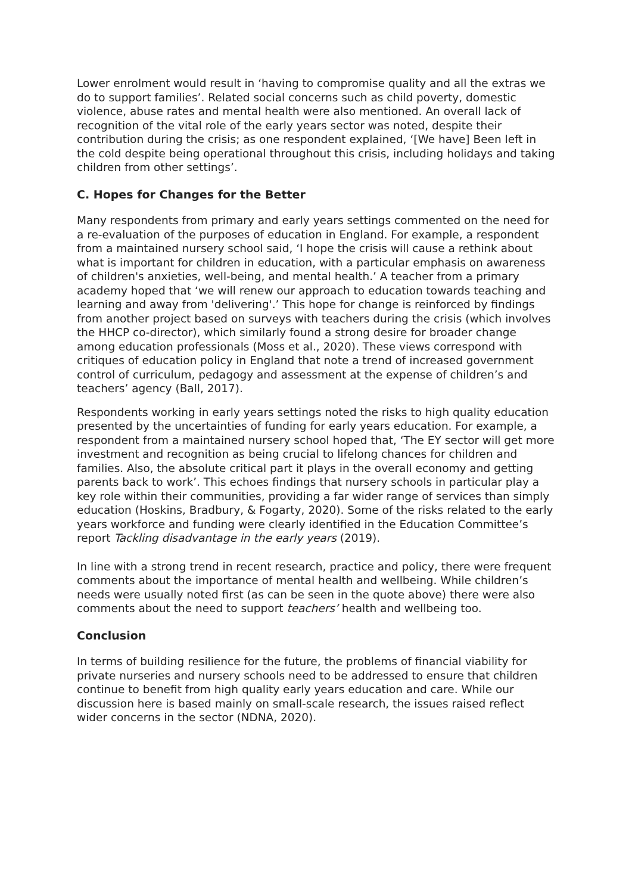Lower enrolment would result in ‘having to compromise quality and all the extras we do to support families’. Related social concerns such as child poverty, domestic violence, abuse rates and mental health were also mentioned. An overall lack of recognition of the vital role of the early years sector was noted, despite their contribution during the crisis; as one respondent explained, ‘[We have] Been left in the cold despite being operational throughout this crisis, including holidays and taking children from other settings’.
C. Hopes for Changes for the Better
Many respondents from primary and early years settings commented on the need for a re-evaluation of the purposes of education in England. For example, a respondent from a maintained nursery school said, ‘I hope the crisis will cause a rethink about what is important for children in education, with a particular emphasis on awareness of children's anxieties, well-being, and mental health.’ A teacher from a primary academy hoped that ‘we will renew our approach to education towards teaching and learning and away from 'delivering'.’ This hope for change is reinforced by findings from another project based on surveys with teachers during the crisis (which involves the HHCP co-director), which similarly found a strong desire for broader change among education professionals (Moss et al., 2020). These views correspond with critiques of education policy in England that note a trend of increased government control of curriculum, pedagogy and assessment at the expense of children’s and teachers’ agency (Ball, 2017).
Respondents working in early years settings noted the risks to high quality education presented by the uncertainties of funding for early years education. For example, a respondent from a maintained nursery school hoped that, ‘The EY sector will get more investment and recognition as being crucial to lifelong chances for children and families. Also, the absolute critical part it plays in the overall economy and getting parents back to work’. This echoes findings that nursery schools in particular play a key role within their communities, providing a far wider range of services than simply education (Hoskins, Bradbury, & Fogarty, 2020). Some of the risks related to the early years workforce and funding were clearly identified in the Education Committee’s report Tackling disadvantage in the early years (2019).
In line with a strong trend in recent research, practice and policy, there were frequent comments about the importance of mental health and wellbeing. While children’s needs were usually noted first (as can be seen in the quote above) there were also comments about the need to support teachers’ health and wellbeing too.
Conclusion
In terms of building resilience for the future, the problems of financial viability for private nurseries and nursery schools need to be addressed to ensure that children continue to benefit from high quality early years education and care. While our discussion here is based mainly on small-scale research, the issues raised reflect wider concerns in the sector (NDNA, 2020).